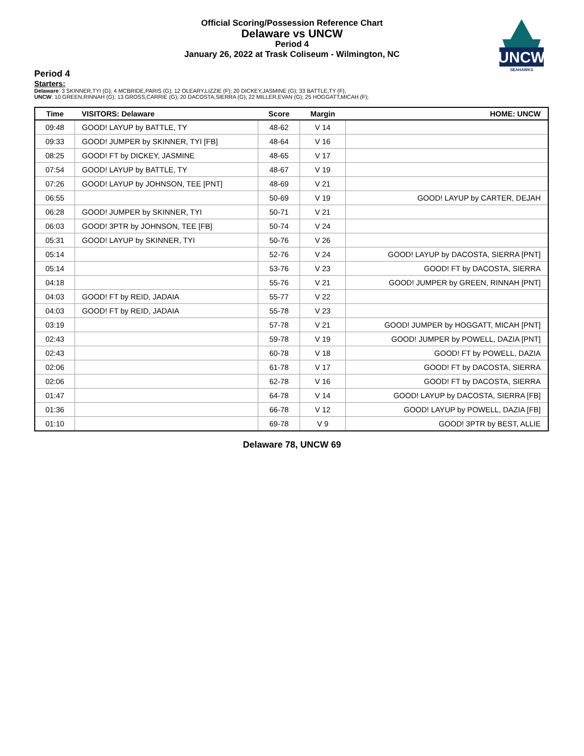Official Scoring/Possession Reference Chart
Delaware vs UNCW
Period 4
January 26, 2022 at Trask Coliseum - Wilmington, NC
UNCW
SEAHAWKS
Period 4
Starters:
Delaware: 3 SKINNER,TYI (G); 4 MCBRIDE,PARIS (G); 12 OLEARY,LIZZIE (F); 20 DICKEY,JASMINE (G); 33 BATTLE,TY (F);
UNCW: 10 GREEN,RINNAH (G); 13 GROSS,CARRIE (G); 20 DACOSTA,SIERRA (G); 22 MILLER,EVAN (G); 25 HOGGATT,MICAH (F);
| Time | VISITORS: Delaware | Score | Margin | HOME: UNCW |
| --- | --- | --- | --- | --- |
| 09:48 | GOOD! LAYUP by BATTLE, TY | 48-62 | V 14 | |
| 09:33 | GOOD! JUMPER by SKINNER, TYI [FB] | 48-64 | V 16 | |
| 08:25 | GOOD! FT by DICKEY, JASMINE | 48-65 | V 17 | |
| 07:54 | GOOD! LAYUP by BATTLE, TY | 48-67 | V 19 | |
| 07:26 | GOOD! LAYUP by JOHNSON, TEE [PNT] | 48-69 | V 21 | |
| 06:55 | | 50-69 | V 19 | GOOD! LAYUP by CARTER, DEJAH |
| 06:28 | GOOD! JUMPER by SKINNER, TYI | 50-71 | V 21 | |
| 06:03 | GOOD! 3PTR by JOHNSON, TEE [FB] | 50-74 | V 24 | |
| 05:31 | GOOD! LAYUP by SKINNER, TYI | 50-76 | V 26 | |
| 05:14 | | 52-76 | V 24 | GOOD! LAYUP by DACOSTA, SIERRA [PNT] |
| 05:14 | | 53-76 | V 23 | GOOD! FT by DACOSTA, SIERRA |
| 04:18 | | 55-76 | V 21 | GOOD! JUMPER by GREEN, RINNAH [PNT] |
| 04:03 | GOOD! FT by REID, JADAIA | 55-77 | V 22 | |
| 04:03 | GOOD! FT by REID, JADAIA | 55-78 | V 23 | |
| 03:19 | | 57-78 | V 21 | GOOD! JUMPER by HOGGATT, MICAH [PNT] |
| 02:43 | | 59-78 | V 19 | GOOD! JUMPER by POWELL, DAZIA [PNT] |
| 02:43 | | 60-78 | V 18 | GOOD! FT by POWELL, DAZIA |
| 02:06 | | 61-78 | V 17 | GOOD! FT by DACOSTA, SIERRA |
| 02:06 | | 62-78 | V 16 | GOOD! FT by DACOSTA, SIERRA |
| 01:47 | | 64-78 | V 14 | GOOD! LAYUP by DACOSTA, SIERRA [FB] |
| 01:36 | | 66-78 | V 12 | GOOD! LAYUP by POWELL, DAZIA [FB] |
| 01:10 | | 69-78 | V 9 | GOOD! 3PTR by BEST, ALLIE |
Delaware 78, UNCW 69